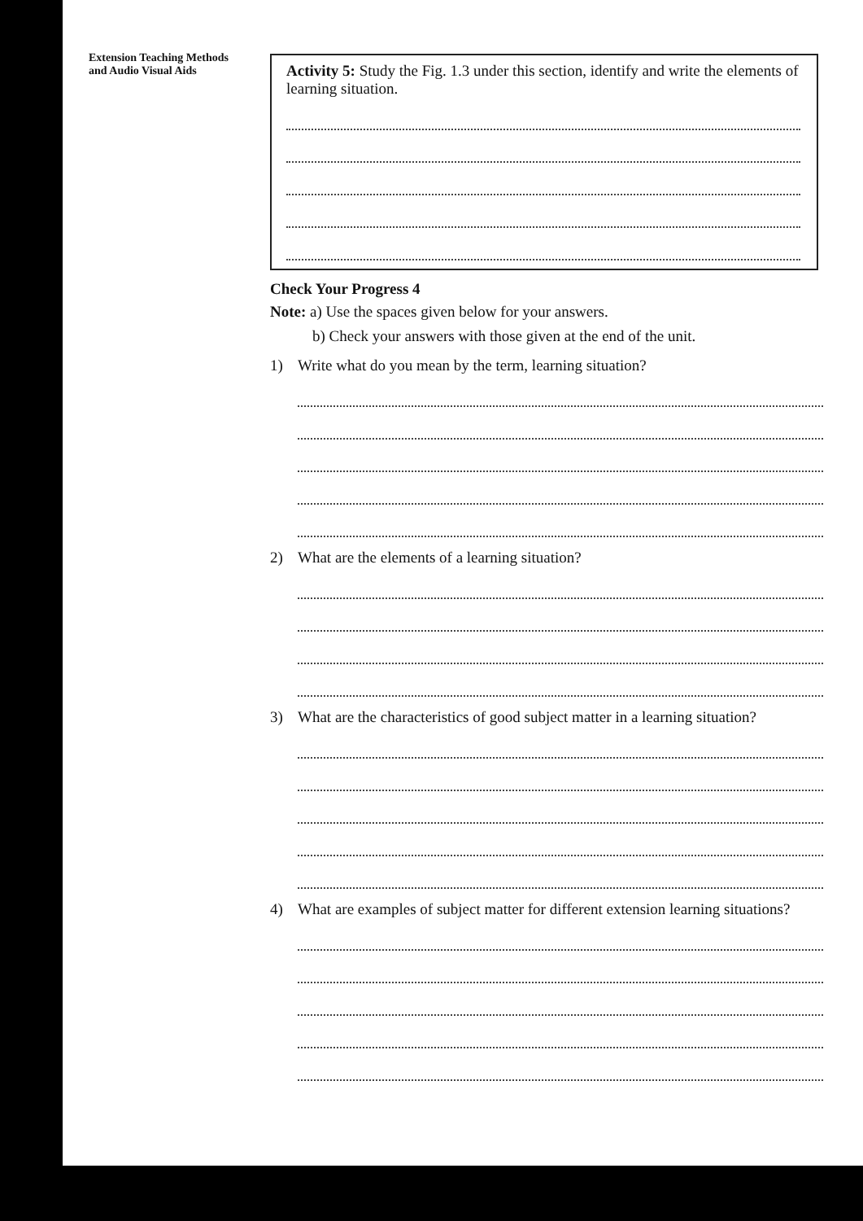Extension Teaching Methods
and Audio Visual Aids
Activity 5: Study the Fig. 1.3 under this section, identify and write the elements of learning situation.
Check Your Progress 4
Note: a) Use the spaces given below for your answers.
b) Check your answers with those given at the end of the unit.
1) Write what do you mean by the term, learning situation?
2) What are the elements of a learning situation?
3) What are the characteristics of good subject matter in a learning situation?
4) What are examples of subject matter for different extension learning situations?